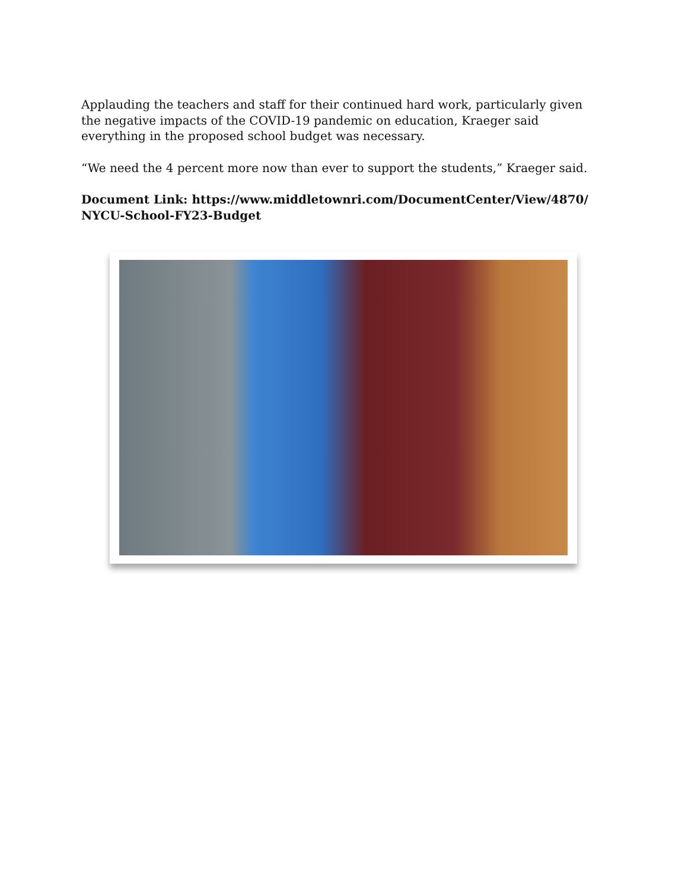Applauding the teachers and staff for their continued hard work, particularly given the negative impacts of the COVID-19 pandemic on education, Kraeger said everything in the proposed school budget was necessary.
“We need the 4 percent more now than ever to support the students,” Kraeger said.
Document Link: https://www.middletownri.com/DocumentCenter/View/4870/ NYCU-School-FY23-Budget